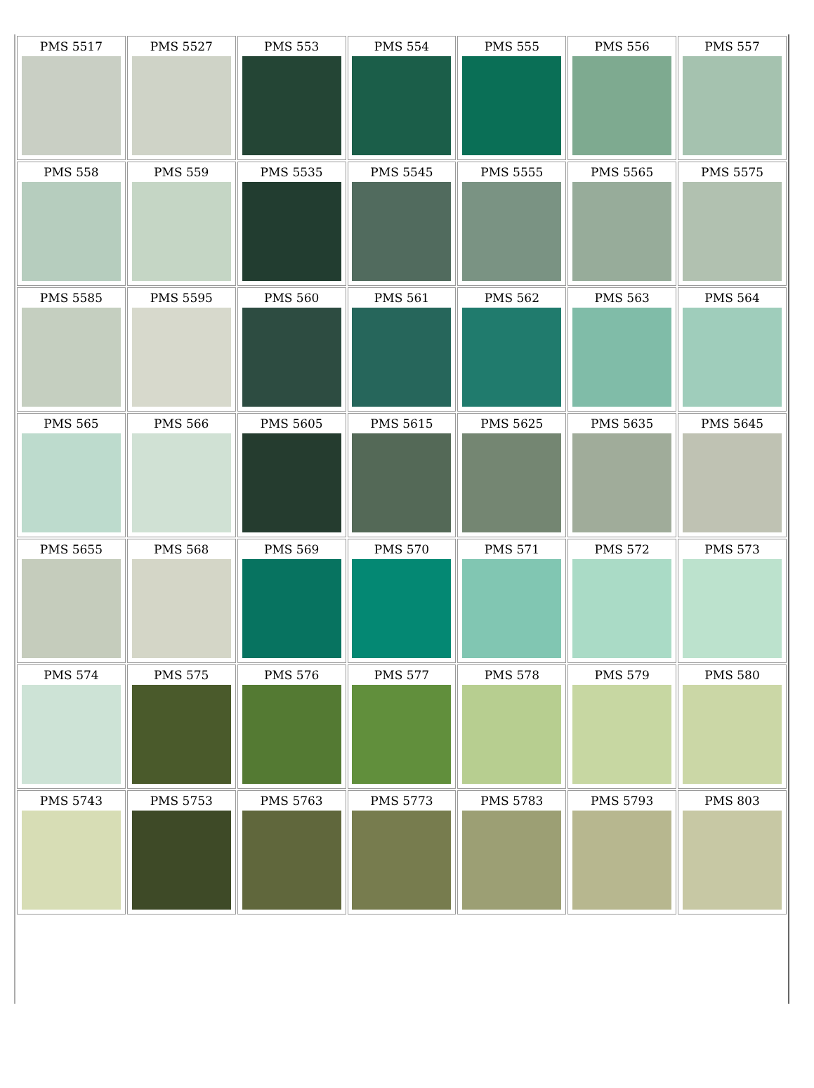| PMS 5517 | PMS 5527 | PMS 553 | PMS 554 | PMS 555 | PMS 556 | PMS 557 |
| PMS 558 | PMS 559 | PMS 5535 | PMS 5545 | PMS 5555 | PMS 5565 | PMS 5575 |
| PMS 5585 | PMS 5595 | PMS 560 | PMS 561 | PMS 562 | PMS 563 | PMS 564 |
| PMS 565 | PMS 566 | PMS 5605 | PMS 5615 | PMS 5625 | PMS 5635 | PMS 5645 |
| PMS 5655 | PMS 568 | PMS 569 | PMS 570 | PMS 571 | PMS 572 | PMS 573 |
| PMS 574 | PMS 575 | PMS 576 | PMS 577 | PMS 578 | PMS 579 | PMS 580 |
| PMS 5743 | PMS 5753 | PMS 5763 | PMS 5773 | PMS 5783 | PMS 5793 | PMS 803 |